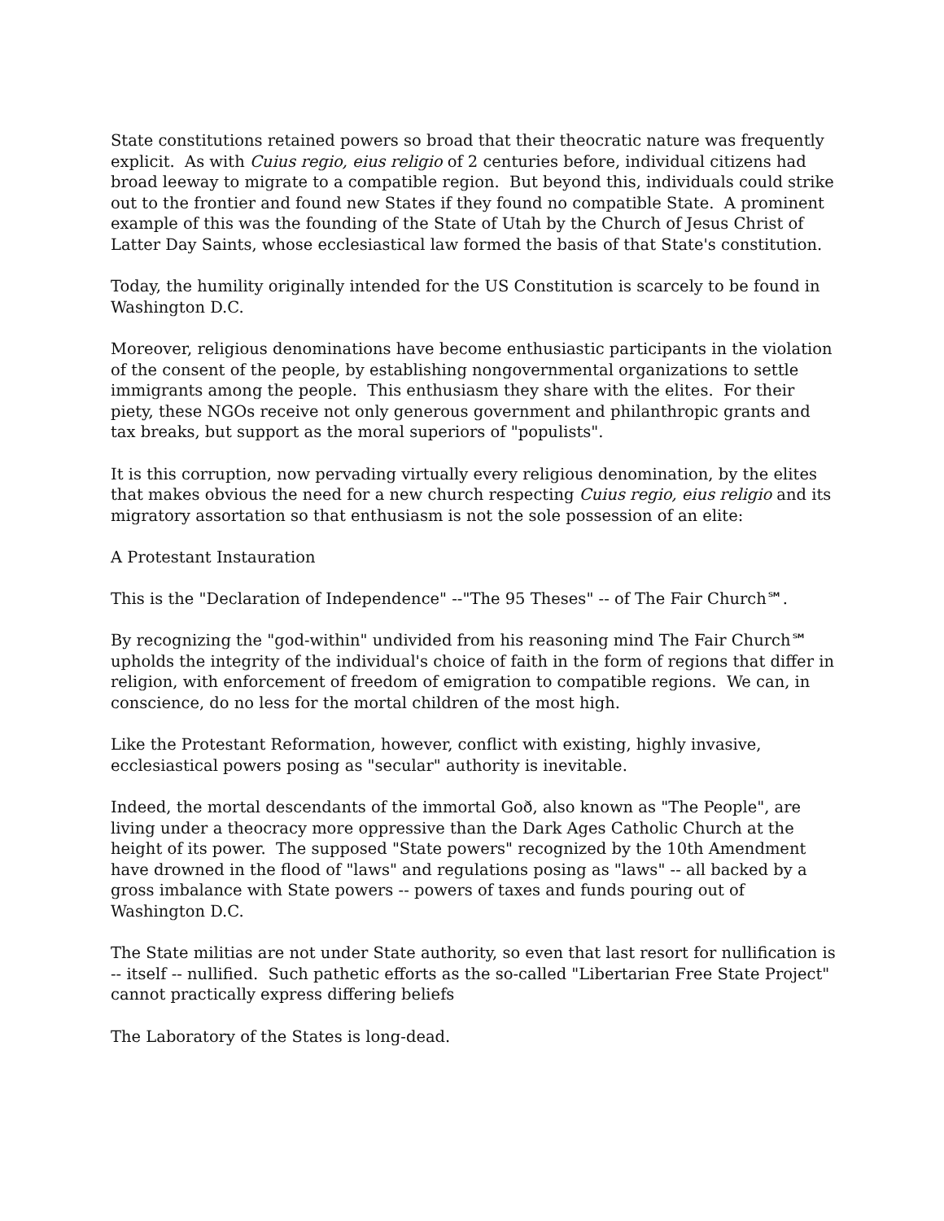State constitutions retained powers so broad that their theocratic nature was frequently explicit. As with Cuius regio, eius religio of 2 centuries before, individual citizens had broad leeway to migrate to a compatible region. But beyond this, individuals could strike out to the frontier and found new States if they found no compatible State. A prominent example of this was the founding of the State of Utah by the Church of Jesus Christ of Latter Day Saints, whose ecclesiastical law formed the basis of that State's constitution.
Today, the humility originally intended for the US Constitution is scarcely to be found in Washington D.C.
Moreover, religious denominations have become enthusiastic participants in the violation of the consent of the people, by establishing nongovernmental organizations to settle immigrants among the people. This enthusiasm they share with the elites. For their piety, these NGOs receive not only generous government and philanthropic grants and tax breaks, but support as the moral superiors of "populists".
It is this corruption, now pervading virtually every religious denomination, by the elites that makes obvious the need for a new church respecting Cuius regio, eius religio and its migratory assortation so that enthusiasm is not the sole possession of an elite:
A Protestant Instauration
This is the "Declaration of Independence" --"The 95 Theses" -- of The Fair Church℠.
By recognizing the "god-within" undivided from his reasoning mind The Fair Church℠ upholds the integrity of the individual's choice of faith in the form of regions that differ in religion, with enforcement of freedom of emigration to compatible regions. We can, in conscience, do no less for the mortal children of the most high.
Like the Protestant Reformation, however, conflict with existing, highly invasive, ecclesiastical powers posing as "secular" authority is inevitable.
Indeed, the mortal descendants of the immortal Goð, also known as "The People", are living under a theocracy more oppressive than the Dark Ages Catholic Church at the height of its power. The supposed "State powers" recognized by the 10th Amendment have drowned in the flood of "laws" and regulations posing as "laws" -- all backed by a gross imbalance with State powers -- powers of taxes and funds pouring out of Washington D.C.
The State militias are not under State authority, so even that last resort for nullification is -- itself -- nullified. Such pathetic efforts as the so-called "Libertarian Free State Project" cannot practically express differing beliefs
The Laboratory of the States is long-dead.